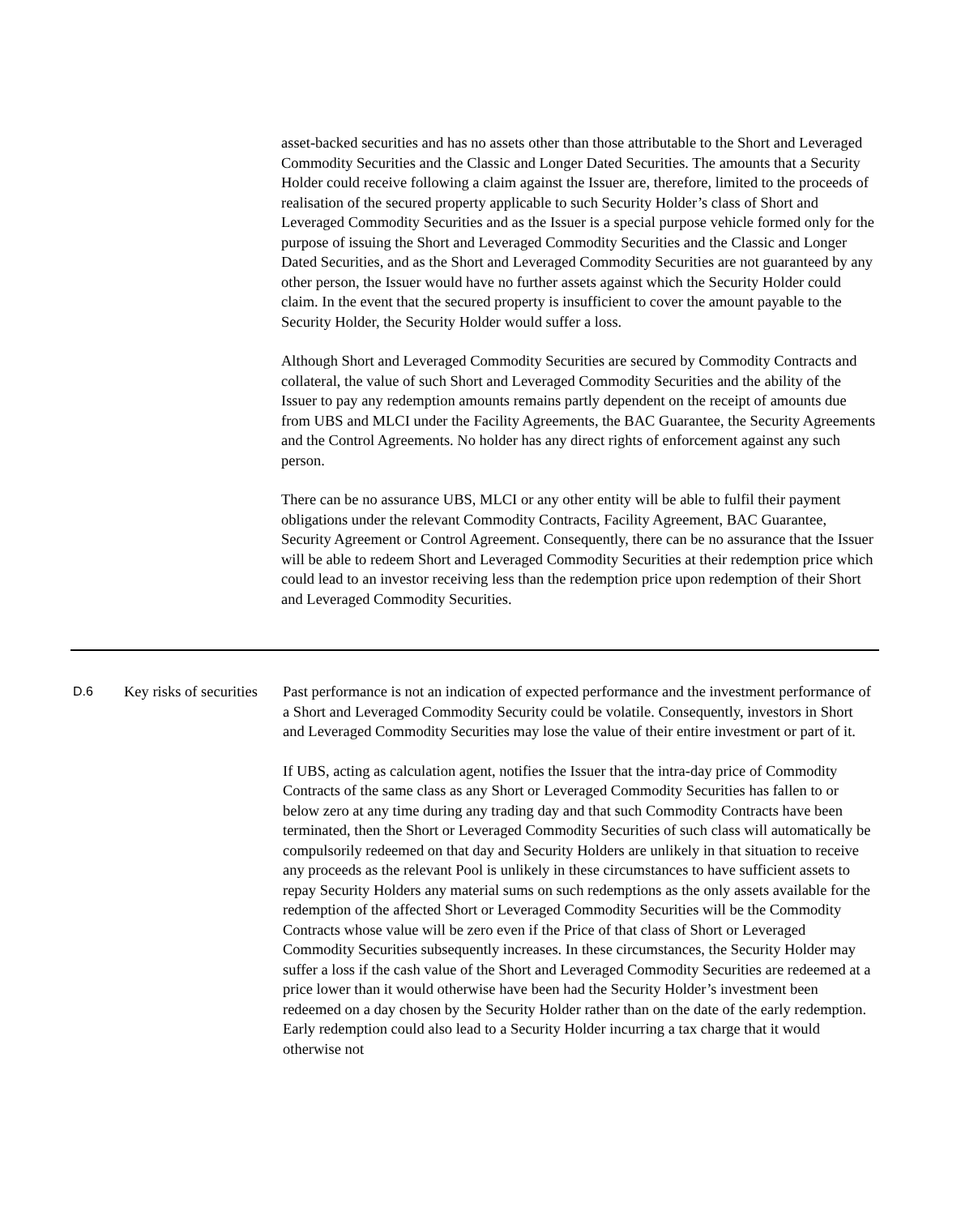asset-backed securities and has no assets other than those attributable to the Short and Leveraged Commodity Securities and the Classic and Longer Dated Securities. The amounts that a Security Holder could receive following a claim against the Issuer are, therefore, limited to the proceeds of realisation of the secured property applicable to such Security Holder’s class of Short and Leveraged Commodity Securities and as the Issuer is a special purpose vehicle formed only for the purpose of issuing the Short and Leveraged Commodity Securities and the Classic and Longer Dated Securities, and as the Short and Leveraged Commodity Securities are not guaranteed by any other person, the Issuer would have no further assets against which the Security Holder could claim. In the event that the secured property is insufficient to cover the amount payable to the Security Holder, the Security Holder would suffer a loss.
Although Short and Leveraged Commodity Securities are secured by Commodity Contracts and collateral, the value of such Short and Leveraged Commodity Securities and the ability of the Issuer to pay any redemption amounts remains partly dependent on the receipt of amounts due from UBS and MLCI under the Facility Agreements, the BAC Guarantee, the Security Agreements and the Control Agreements. No holder has any direct rights of enforcement against any such person.
There can be no assurance UBS, MLCI or any other entity will be able to fulfil their payment obligations under the relevant Commodity Contracts, Facility Agreement, BAC Guarantee, Security Agreement or Control Agreement. Consequently, there can be no assurance that the Issuer will be able to redeem Short and Leveraged Commodity Securities at their redemption price which could lead to an investor receiving less than the redemption price upon redemption of their Short and Leveraged Commodity Securities.
| D.6 | Key risks of securities | Past performance is not an indication of expected performance and the investment performance of a Short and Leveraged Commodity Security could be volatile. Consequently, investors in Short and Leveraged Commodity Securities may lose the value of their entire investment or part of it. If UBS, acting as calculation agent, notifies the Issuer that the intra-day price of Commodity Contracts of the same class as any Short or Leveraged Commodity Securities has fallen to or below zero at any time during any trading day and that such Commodity Contracts have been terminated, then the Short or Leveraged Commodity Securities of such class will automatically be compulsorily redeemed on that day and Security Holders are unlikely in that situation to receive any proceeds as the relevant Pool is unlikely in these circumstances to have sufficient assets to repay Security Holders any material sums on such redemptions as the only assets available for the redemption of the affected Short or Leveraged Commodity Securities will be the Commodity Contracts whose value will be zero even if the Price of that class of Short or Leveraged Commodity Securities subsequently increases. In these circumstances, the Security Holder may suffer a loss if the cash value of the Short and Leveraged Commodity Securities are redeemed at a price lower than it would otherwise have been had the Security Holder’s investment been redeemed on a day chosen by the Security Holder rather than on the date of the early redemption. Early redemption could also lead to a Security Holder incurring a tax charge that it would otherwise not |